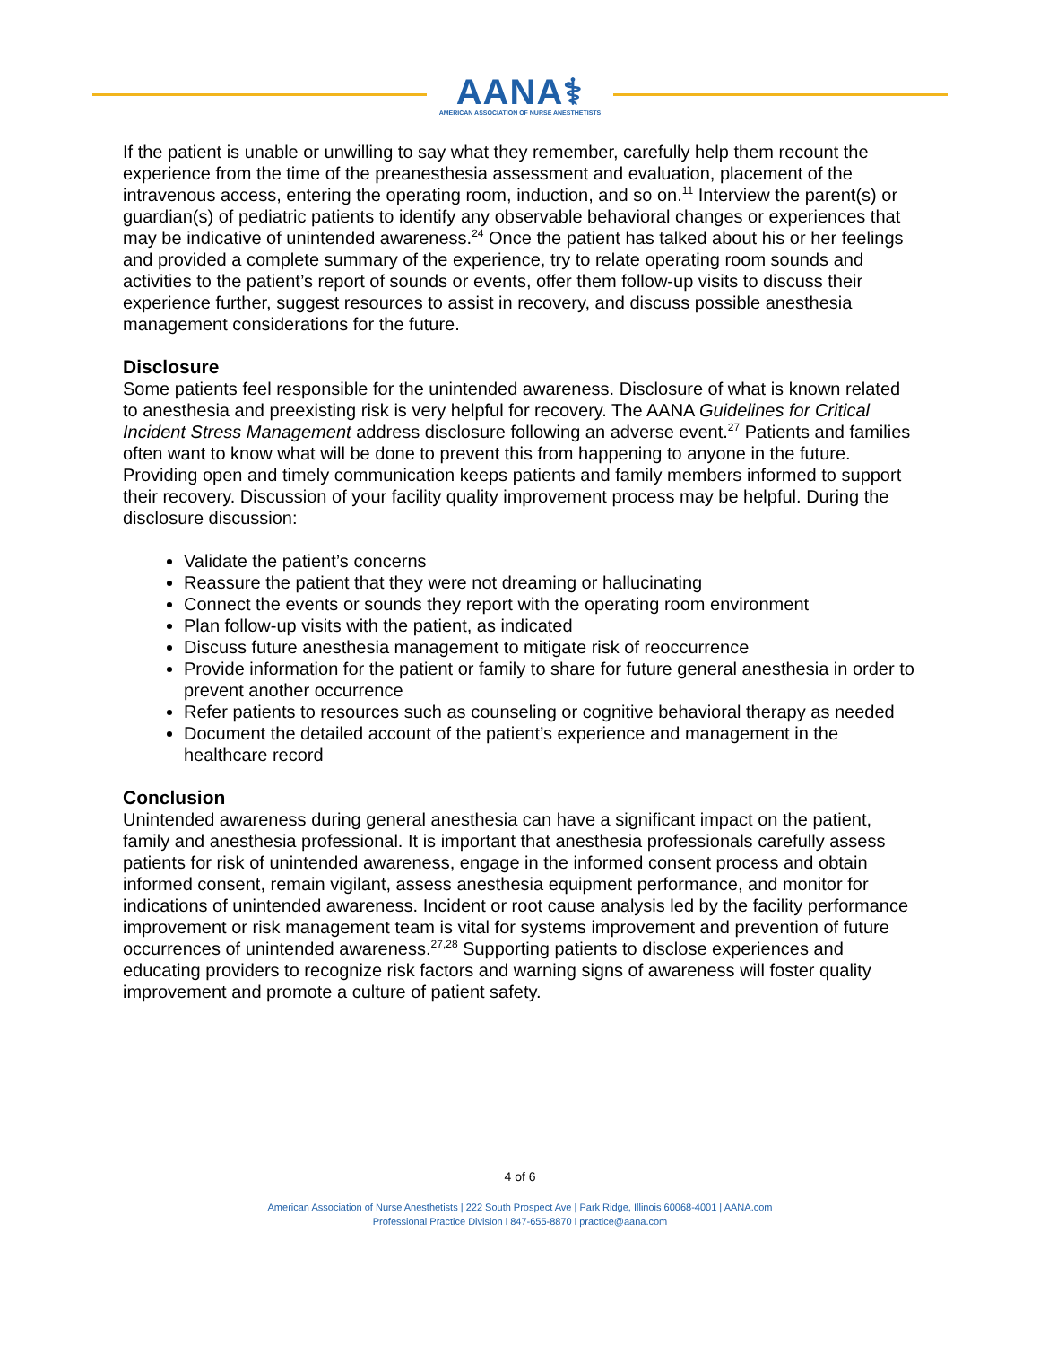AANA⚕
AMERICAN ASSOCIATION OF NURSE ANESTHETISTS
If the patient is unable or unwilling to say what they remember, carefully help them recount the experience from the time of the preanesthesia assessment and evaluation, placement of the intravenous access, entering the operating room, induction, and so on.<sup>11</sup> Interview the parent(s) or guardian(s) of pediatric patients to identify any observable behavioral changes or experiences that may be indicative of unintended awareness.<sup>24</sup> Once the patient has talked about his or her feelings and provided a complete summary of the experience, try to relate operating room sounds and activities to the patient’s report of sounds or events, offer them follow-up visits to discuss their experience further, suggest resources to assist in recovery, and discuss possible anesthesia management considerations for the future.
Disclosure
Some patients feel responsible for the unintended awareness. Disclosure of what is known related to anesthesia and preexisting risk is very helpful for recovery. The AANA Guidelines for Critical Incident Stress Management address disclosure following an adverse event.<sup>27</sup> Patients and families often want to know what will be done to prevent this from happening to anyone in the future. Providing open and timely communication keeps patients and family members informed to support their recovery. Discussion of your facility quality improvement process may be helpful. During the disclosure discussion:
Validate the patient’s concerns
Reassure the patient that they were not dreaming or hallucinating
Connect the events or sounds they report with the operating room environment
Plan follow-up visits with the patient, as indicated
Discuss future anesthesia management to mitigate risk of reoccurrence
Provide information for the patient or family to share for future general anesthesia in order to prevent another occurrence
Refer patients to resources such as counseling or cognitive behavioral therapy as needed
Document the detailed account of the patient’s experience and management in the healthcare record
Conclusion
Unintended awareness during general anesthesia can have a significant impact on the patient, family and anesthesia professional. It is important that anesthesia professionals carefully assess patients for risk of unintended awareness, engage in the informed consent process and obtain informed consent, remain vigilant, assess anesthesia equipment performance, and monitor for indications of unintended awareness. Incident or root cause analysis led by the facility performance improvement or risk management team is vital for systems improvement and prevention of future occurrences of unintended awareness.<sup>27,28</sup> Supporting patients to disclose experiences and educating providers to recognize risk factors and warning signs of awareness will foster quality improvement and promote a culture of patient safety.
4 of 6
American Association of Nurse Anesthetists | 222 South Prospect Ave | Park Ridge, Illinois 60068-4001 | AANA.com
Professional Practice Division l 847-655-8870 l practice@aana.com